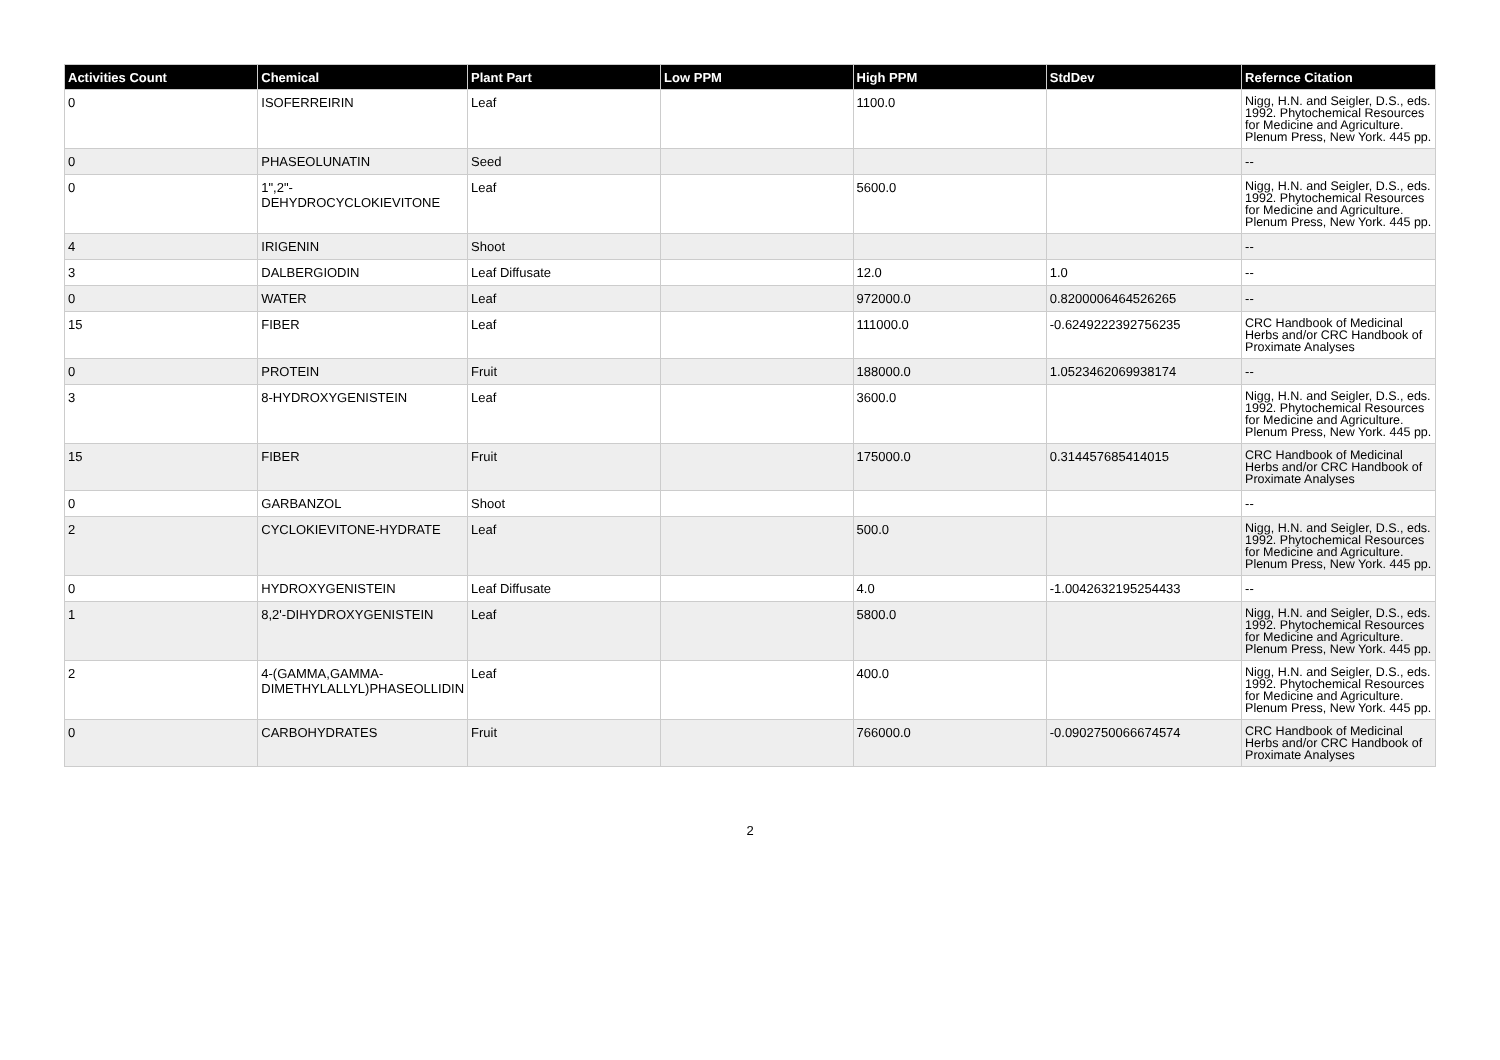| Activities Count | Chemical | Plant Part | Low PPM | High PPM | StdDev | Refernce Citation |
| --- | --- | --- | --- | --- | --- | --- |
| 0 | ISOFERREIRIN | Leaf | | 1100.0 | | Nigg, H.N. and Seigler, D.S., eds. 1992. Phytochemical Resources for Medicine and Agriculture. Plenum Press, New York. 445 pp. |
| 0 | PHASEOLUNATIN | Seed | | | | -- |
| 0 | 1",2"-DEHYDROCYCLOKIEVITONE | Leaf | | 5600.0 | | Nigg, H.N. and Seigler, D.S., eds. 1992. Phytochemical Resources for Medicine and Agriculture. Plenum Press, New York. 445 pp. |
| 4 | IRIGENIN | Shoot | | | | -- |
| 3 | DALBERGIODIN | Leaf Diffusate | | 12.0 | 1.0 | -- |
| 0 | WATER | Leaf | | 972000.0 | 0.8200006464526265 | -- |
| 15 | FIBER | Leaf | | 111000.0 | -0.6249222392756235 | CRC Handbook of Medicinal Herbs and/or CRC Handbook of Proximate Analyses |
| 0 | PROTEIN | Fruit | | 188000.0 | 1.0523462069938174 | -- |
| 3 | 8-HYDROXYGENISTEIN | Leaf | | 3600.0 | | Nigg, H.N. and Seigler, D.S., eds. 1992. Phytochemical Resources for Medicine and Agriculture. Plenum Press, New York. 445 pp. |
| 15 | FIBER | Fruit | | 175000.0 | 0.314457685414015 | CRC Handbook of Medicinal Herbs and/or CRC Handbook of Proximate Analyses |
| 0 | GARBANZOL | Shoot | | | | -- |
| 2 | CYCLOKIEVITONE-HYDRATE | Leaf | | 500.0 | | Nigg, H.N. and Seigler, D.S., eds. 1992. Phytochemical Resources for Medicine and Agriculture. Plenum Press, New York. 445 pp. |
| 0 | HYDROXYGENISTEIN | Leaf Diffusate | | 4.0 | -1.0042632195254433 | -- |
| 1 | 8,2'-DIHYDROXYGENISTEIN | Leaf | | 5800.0 | | Nigg, H.N. and Seigler, D.S., eds. 1992. Phytochemical Resources for Medicine and Agriculture. Plenum Press, New York. 445 pp. |
| 2 | 4-(GAMMA,GAMMA-DIMETHYLALLYL)PHASEOLLIDIN | Leaf | | 400.0 | | Nigg, H.N. and Seigler, D.S., eds. 1992. Phytochemical Resources for Medicine and Agriculture. Plenum Press, New York. 445 pp. |
| 0 | CARBOHYDRATES | Fruit | | 766000.0 | -0.0902750066674574 | CRC Handbook of Medicinal Herbs and/or CRC Handbook of Proximate Analyses |
2